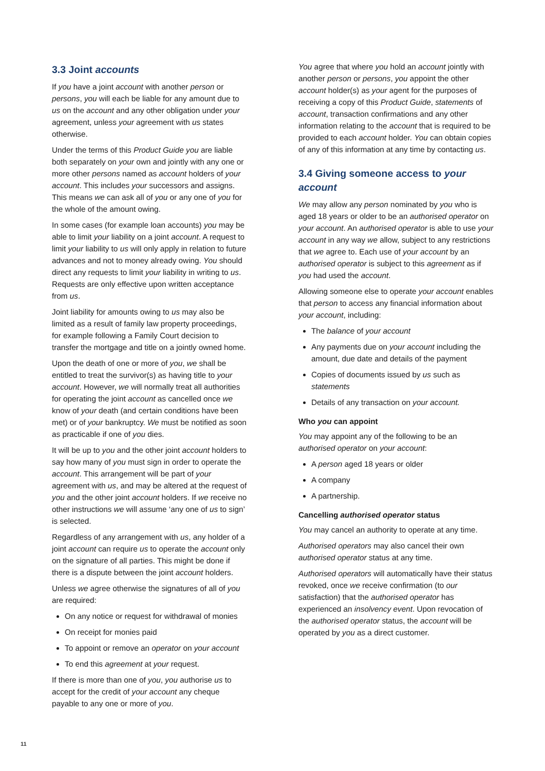3.3 Joint accounts
If you have a joint account with another person or persons, you will each be liable for any amount due to us on the account and any other obligation under your agreement, unless your agreement with us states otherwise.
Under the terms of this Product Guide you are liable both separately on your own and jointly with any one or more other persons named as account holders of your account. This includes your successors and assigns. This means we can ask all of you or any one of you for the whole of the amount owing.
In some cases (for example loan accounts) you may be able to limit your liability on a joint account. A request to limit your liability to us will only apply in relation to future advances and not to money already owing. You should direct any requests to limit your liability in writing to us. Requests are only effective upon written acceptance from us.
Joint liability for amounts owing to us may also be limited as a result of family law property proceedings, for example following a Family Court decision to transfer the mortgage and title on a jointly owned home.
Upon the death of one or more of you, we shall be entitled to treat the survivor(s) as having title to your account. However, we will normally treat all authorities for operating the joint account as cancelled once we know of your death (and certain conditions have been met) or of your bankruptcy. We must be notified as soon as practicable if one of you dies.
It will be up to you and the other joint account holders to say how many of you must sign in order to operate the account. This arrangement will be part of your agreement with us, and may be altered at the request of you and the other joint account holders. If we receive no other instructions we will assume ‘any one of us to sign’ is selected.
Regardless of any arrangement with us, any holder of a joint account can require us to operate the account only on the signature of all parties. This might be done if there is a dispute between the joint account holders.
Unless we agree otherwise the signatures of all of you are required:
On any notice or request for withdrawal of monies
On receipt for monies paid
To appoint or remove an operator on your account
To end this agreement at your request.
If there is more than one of you, you authorise us to accept for the credit of your account any cheque payable to any one or more of you.
You agree that where you hold an account jointly with another person or persons, you appoint the other account holder(s) as your agent for the purposes of receiving a copy of this Product Guide, statements of account, transaction confirmations and any other information relating to the account that is required to be provided to each account holder. You can obtain copies of any of this information at any time by contacting us.
3.4 Giving someone access to your account
We may allow any person nominated by you who is aged 18 years or older to be an authorised operator on your account. An authorised operator is able to use your account in any way we allow, subject to any restrictions that we agree to. Each use of your account by an authorised operator is subject to this agreement as if you had used the account.
Allowing someone else to operate your account enables that person to access any financial information about your account, including:
The balance of your account
Any payments due on your account including the amount, due date and details of the payment
Copies of documents issued by us such as statements
Details of any transaction on your account.
Who you can appoint
You may appoint any of the following to be an authorised operator on your account:
A person aged 18 years or older
A company
A partnership.
Cancelling authorised operator status
You may cancel an authority to operate at any time.
Authorised operators may also cancel their own authorised operator status at any time.
Authorised operators will automatically have their status revoked, once we receive confirmation (to our satisfaction) that the authorised operator has experienced an insolvency event. Upon revocation of the authorised operator status, the account will be operated by you as a direct customer.
11